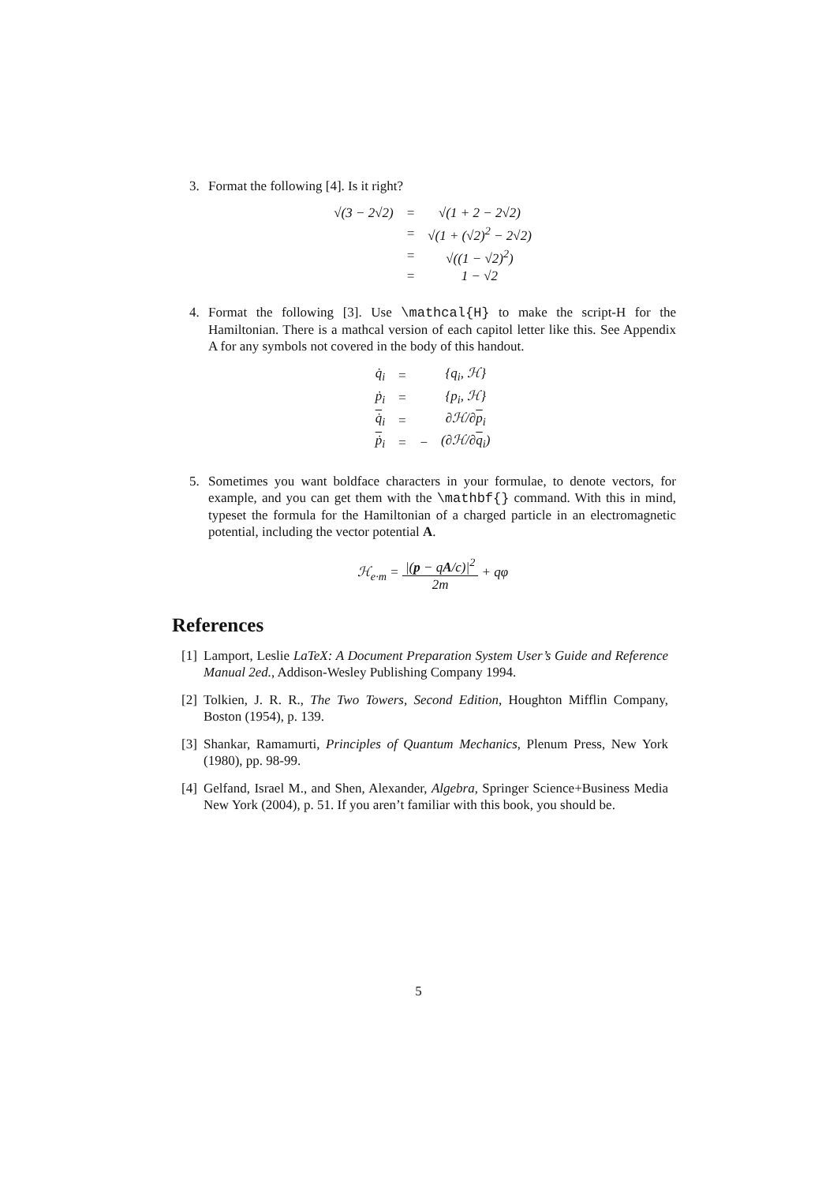3. Format the following [4]. Is it right?
| √(3 − 2√2) | = | √(1 + 2 − 2√2) |
| | = | √(1 + (√2)<sup>2</sup> − 2√2) |
| | = | √((1 − √2)<sup>2</sup>) |
| | = | 1 − √2 |
4. Format the following [3]. Use \mathcal{H} to make the script-H for the Hamiltonian. There is a mathcal version of each capitol letter like this. See Appendix A for any symbols not covered in the body of this handout.
| q̇<sub>i</sub> | = | | {q<sub>i</sub>, ℋ} |
| ṗ<sub>i</sub> | = | | {p<sub>i</sub>, ℋ} |
| q̇<sub>i</sub> | = | | ∂ℋ/∂ p<sub>i</sub> |
| ṗ<sub>i</sub> | = | − | (∂ℋ/∂ q<sub>i</sub>) |
5. Sometimes you want boldface characters in your formulae, to denote vectors, for example, and you can get them with the \mathbf{} command. With this in mind, typeset the formula for the Hamiltonian of a charged particle in an electromagnetic potential, including the vector potential A.
ℋ<sub>e·m</sub> = |(p − qA/c)|<sup>2</sup> 2m + qφ
References
[1]
Lamport, Leslie LaTeX: A Document Preparation System User’s Guide and Reference Manual 2ed., Addison-Wesley Publishing Company 1994.
[2]
Tolkien, J. R. R., The Two Towers, Second Edition, Houghton Mifflin Company, Boston (1954), p. 139.
[3]
Shankar, Ramamurti, Principles of Quantum Mechanics, Plenum Press, New York (1980), pp. 98-99.
[4]
Gelfand, Israel M., and Shen, Alexander, Algebra, Springer Science+Business Media New York (2004), p. 51. If you aren’t familiar with this book, you should be.
5